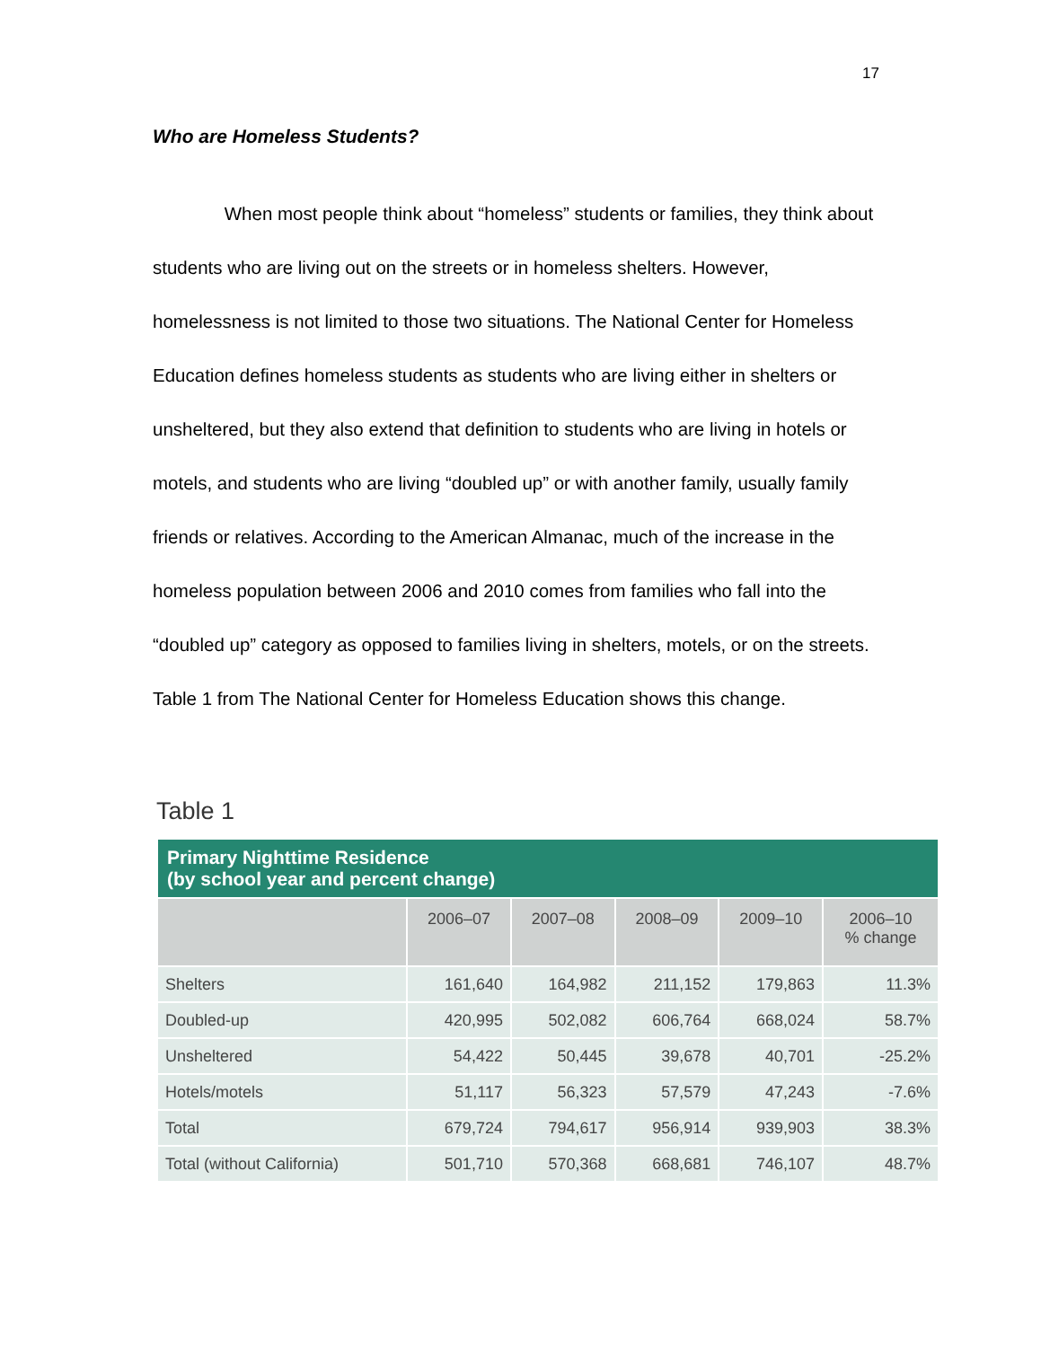17
Who are Homeless Students?
When most people think about “homeless” students or families, they think about students who are living out on the streets or in homeless shelters. However, homelessness is not limited to those two situations. The National Center for Homeless Education defines homeless students as students who are living either in shelters or unsheltered, but they also extend that definition to students who are living in hotels or motels, and students who are living “doubled up” or with another family, usually family friends or relatives. According to the American Almanac, much of the increase in the homeless population between 2006 and 2010 comes from families who fall into the “doubled up” category as opposed to families living in shelters, motels, or on the streets. Table 1 from The National Center for Homeless Education shows this change.
Table 1
| Primary Nighttime Residence (by school year and percent change) | | | | | |
| --- | --- | --- | --- | --- | --- |
| | 2006–07 | 2007–08 | 2008–09 | 2009–10 | 2006–10 % change |
| Shelters | 161,640 | 164,982 | 211,152 | 179,863 | 11.3% |
| Doubled-up | 420,995 | 502,082 | 606,764 | 668,024 | 58.7% |
| Unsheltered | 54,422 | 50,445 | 39,678 | 40,701 | -25.2% |
| Hotels/motels | 51,117 | 56,323 | 57,579 | 47,243 | -7.6% |
| Total | 679,724 | 794,617 | 956,914 | 939,903 | 38.3% |
| Total (without California) | 501,710 | 570,368 | 668,681 | 746,107 | 48.7% |